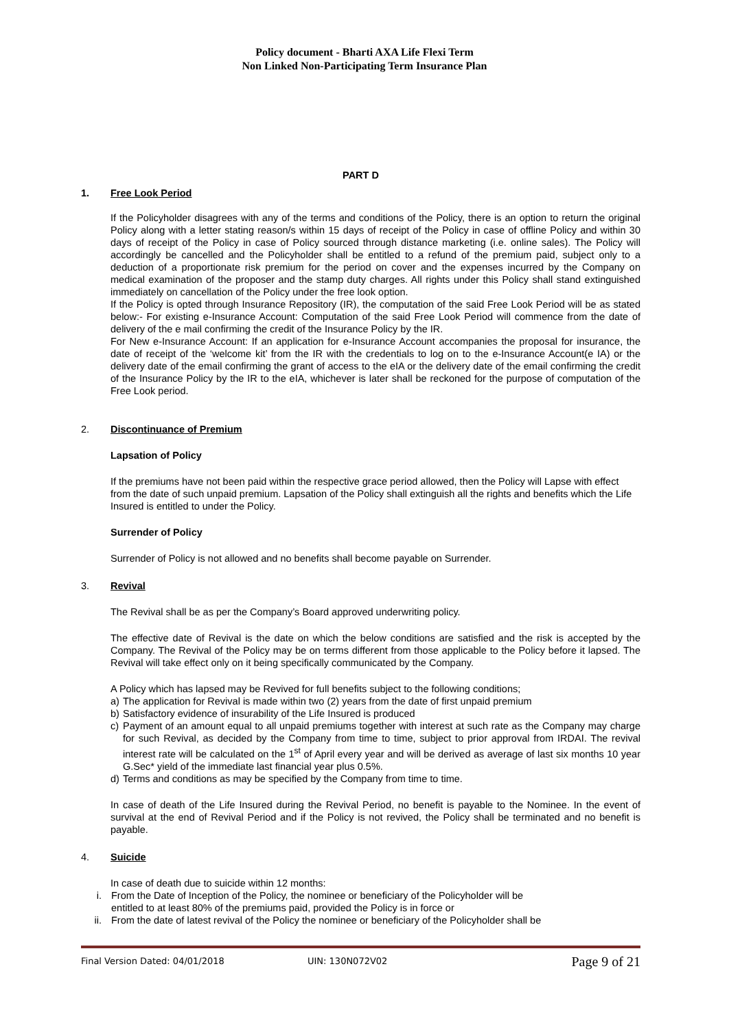Policy document - Bharti AXA Life Flexi Term
Non Linked Non-Participating Term Insurance Plan
PART D
1. Free Look Period
If the Policyholder disagrees with any of the terms and conditions of the Policy, there is an option to return the original Policy along with a letter stating reason/s within 15 days of receipt of the Policy in case of offline Policy and within 30 days of receipt of the Policy in case of Policy sourced through distance marketing (i.e. online sales). The Policy will accordingly be cancelled and the Policyholder shall be entitled to a refund of the premium paid, subject only to a deduction of a proportionate risk premium for the period on cover and the expenses incurred by the Company on medical examination of the proposer and the stamp duty charges. All rights under this Policy shall stand extinguished immediately on cancellation of the Policy under the free look option.
If the Policy is opted through Insurance Repository (IR), the computation of the said Free Look Period will be as stated below:- For existing e-Insurance Account: Computation of the said Free Look Period will commence from the date of delivery of the e mail confirming the credit of the Insurance Policy by the IR.
For New e-Insurance Account: If an application for e-Insurance Account accompanies the proposal for insurance, the date of receipt of the ‘welcome kit’ from the IR with the credentials to log on to the e-Insurance Account(e IA) or the delivery date of the email confirming the grant of access to the eIA or the delivery date of the email confirming the credit of the Insurance Policy by the IR to the eIA, whichever is later shall be reckoned for the purpose of computation of the Free Look period.
2. Discontinuance of Premium
Lapsation of Policy
If the premiums have not been paid within the respective grace period allowed, then the Policy will Lapse with effect from the date of such unpaid premium. Lapsation of the Policy shall extinguish all the rights and benefits which the Life Insured is entitled to under the Policy.
Surrender of Policy
Surrender of Policy is not allowed and no benefits shall become payable on Surrender.
3. Revival
The Revival shall be as per the Company’s Board approved underwriting policy.
The effective date of Revival is the date on which the below conditions are satisfied and the risk is accepted by the Company. The Revival of the Policy may be on terms different from those applicable to the Policy before it lapsed. The Revival will take effect only on it being specifically communicated by the Company.
A Policy which has lapsed may be Revived for full benefits subject to the following conditions;
a) The application for Revival is made within two (2) years from the date of first unpaid premium
b) Satisfactory evidence of insurability of the Life Insured is produced
c) Payment of an amount equal to all unpaid premiums together with interest at such rate as the Company may charge for such Revival, as decided by the Company from time to time, subject to prior approval from IRDAI. The revival interest rate will be calculated on the 1<sup>st</sup> of April every year and will be derived as average of last six months 10 year G.Sec* yield of the immediate last financial year plus 0.5%.
d) Terms and conditions as may be specified by the Company from time to time.
In case of death of the Life Insured during the Revival Period, no benefit is payable to the Nominee. In the event of survival at the end of Revival Period and if the Policy is not revived, the Policy shall be terminated and no benefit is payable.
4. Suicide
In case of death due to suicide within 12 months:
i. From the Date of Inception of the Policy, the nominee or beneficiary of the Policyholder will be
entitled to at least 80% of the premiums paid, provided the Policy is in force or
ii. From the date of latest revival of the Policy the nominee or beneficiary of the Policyholder shall be
Final Version Dated: 04/01/2018 UIN: 130N072V02 Page 9 of 21